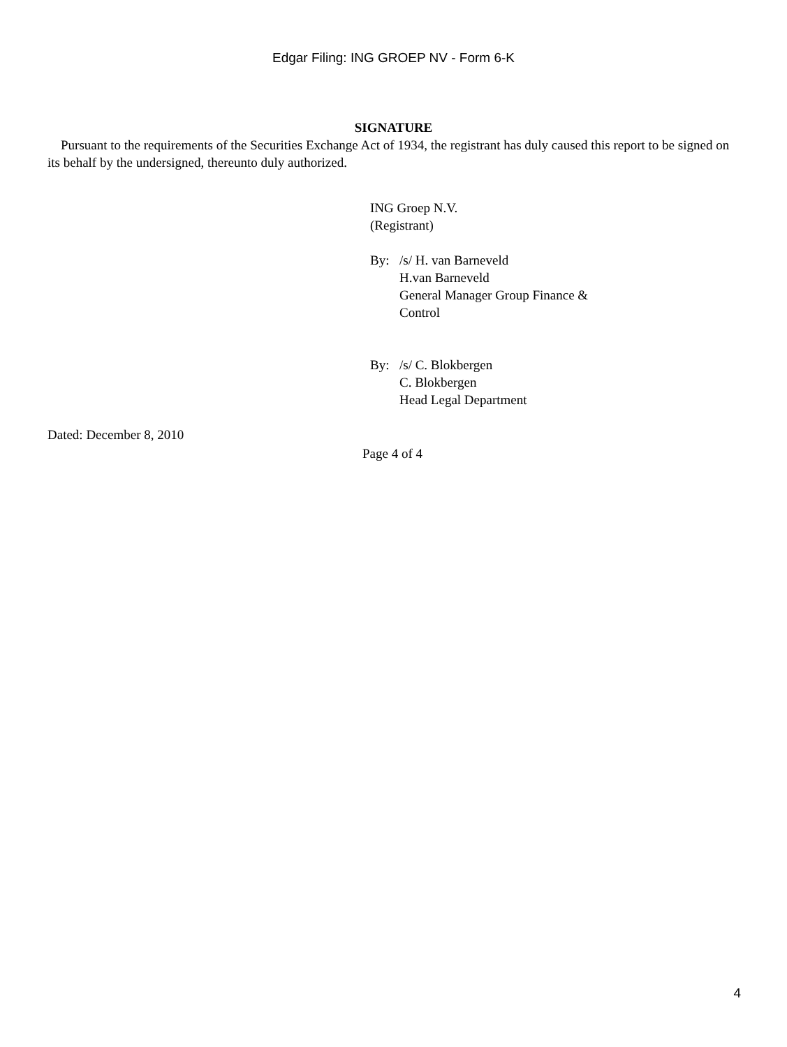Edgar Filing: ING GROEP NV - Form 6-K
SIGNATURE
Pursuant to the requirements of the Securities Exchange Act of 1934, the registrant has duly caused this report to be signed on its behalf by the undersigned, thereunto duly authorized.
ING Groep N.V.
(Registrant)
By: /s/ H. van Barneveld
H.van Barneveld
General Manager Group Finance &
Control
By: /s/ C. Blokbergen
C. Blokbergen
Head Legal Department
Dated: December 8, 2010
Page 4 of 4
4